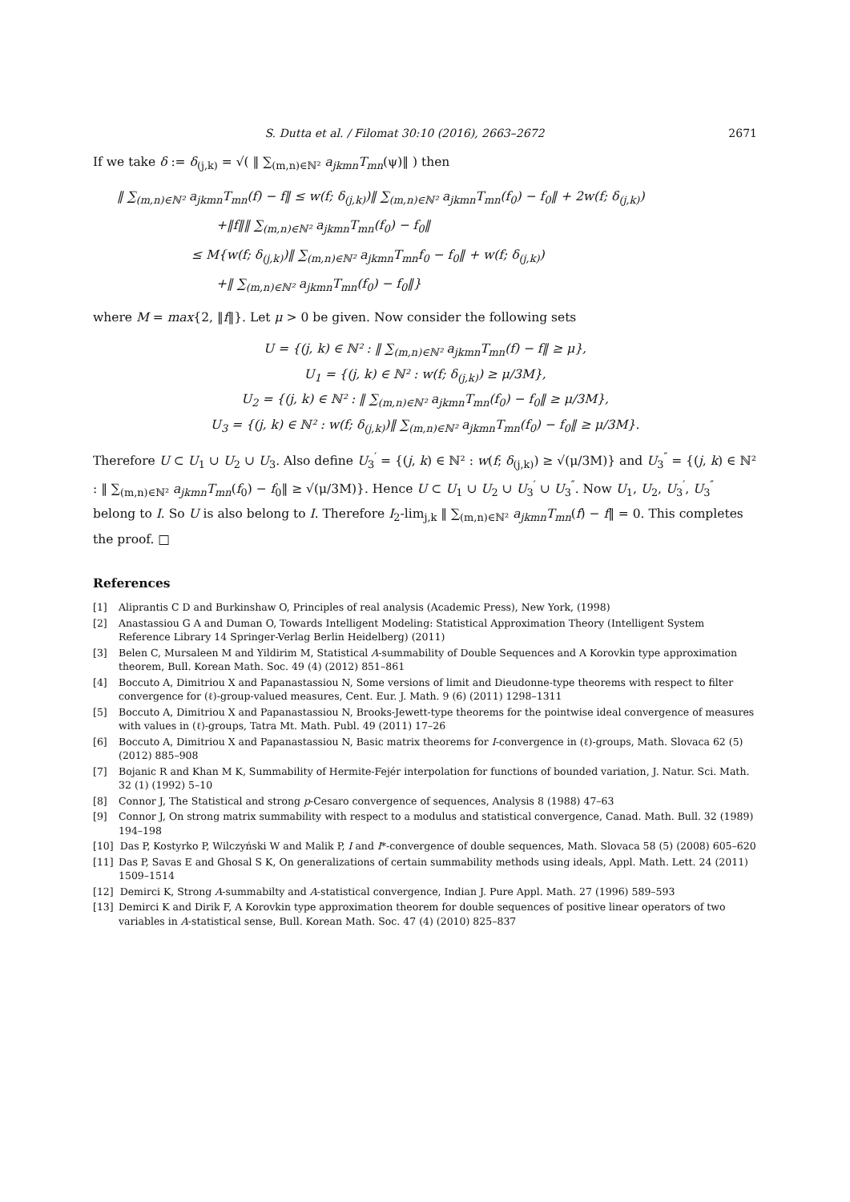S. Dutta et al. / Filomat 30:10 (2016), 2663–2672 2671
If we take δ := δ<sub>(j,k)</sub> = √( ‖ ∑<sub>(m,n)∈ℕ²</sub> a<sub>jkmn</sub>T<sub>mn</sub>(ψ)‖ ) then
‖ ∑<sub>(m,n)∈ℕ²</sub> a<sub>jkmn</sub>T<sub>mn</sub>(f) − f‖ ≤ w(f; δ<sub>(j,k)</sub>)‖ ∑<sub>(m,n)∈ℕ²</sub> a<sub>jkmn</sub>T<sub>mn</sub>(f<sub>0</sub>) − f<sub>0</sub>‖ + 2w(f; δ<sub>(j,k)</sub>)
        +‖f‖‖ ∑<sub>(m,n)∈ℕ²</sub> a<sub>jkmn</sub>T<sub>mn</sub>(f<sub>0</sub>) − f<sub>0</sub>‖
      ≤ M{w(f; δ<sub>(j,k)</sub>)‖ ∑<sub>(m,n)∈ℕ²</sub> a<sub>jkmn</sub>T<sub>mn</sub>f<sub>0</sub> − f<sub>0</sub>‖ + w(f; δ<sub>(j,k)</sub>)
        +‖ ∑<sub>(m,n)∈ℕ²</sub> a<sub>jkmn</sub>T<sub>mn</sub>(f<sub>0</sub>) − f<sub>0</sub>‖}
where M = max{2, ‖f‖}. Let μ > 0 be given. Now consider the following sets
U = {(j, k) ∈ ℕ² : ‖ ∑<sub>(m,n)∈ℕ²</sub> a<sub>jkmn</sub>T<sub>mn</sub>(f) − f‖ ≥ μ},
U<sub>1</sub> = {(j, k) ∈ ℕ² : w(f; δ<sub>(j,k)</sub>) ≥ μ/3M},
U<sub>2</sub> = {(j, k) ∈ ℕ² : ‖ ∑<sub>(m,n)∈ℕ²</sub> a<sub>jkmn</sub>T<sub>mn</sub>(f<sub>0</sub>) − f<sub>0</sub>‖ ≥ μ/3M},
U<sub>3</sub> = {(j, k) ∈ ℕ² : w(f; δ<sub>(j,k)</sub>)‖ ∑<sub>(m,n)∈ℕ²</sub> a<sub>jkmn</sub>T<sub>mn</sub>(f<sub>0</sub>) − f<sub>0</sub>‖ ≥ μ/3M}.
Therefore U ⊂ U<sub>1</sub> ∪ U<sub>2</sub> ∪ U<sub>3</sub>. Also define U<sub>3</sub><sup>′</sup> = {(j, k) ∈ ℕ² : w(f; δ<sub>(j,k)</sub>) ≥ √(μ/3M)} and U<sub>3</sub><sup>″</sup> = {(j, k) ∈ ℕ² : ‖ ∑<sub>(m,n)∈ℕ²</sub> a<sub>jkmn</sub>T<sub>mn</sub>(f<sub>0</sub>) − f<sub>0</sub>‖ ≥ √(μ/3M)}. Hence U ⊂ U<sub>1</sub> ∪ U<sub>2</sub> ∪ U<sub>3</sub><sup>′</sup> ∪ U<sub>3</sub><sup>″</sup>. Now U<sub>1</sub>, U<sub>2</sub>, U<sub>3</sub><sup>′</sup>, U<sub>3</sub><sup>″</sup> belong to I. So U is also belong to I. Therefore I<sub>2</sub>-lim<sub>j,k</sub> ‖ ∑<sub>(m,n)∈ℕ²</sub> a<sub>jkmn</sub>T<sub>mn</sub>(f) − f‖ = 0. This completes the proof. □
References
[1] Aliprantis C D and Burkinshaw O, Principles of real analysis (Academic Press), New York, (1998)
[2] Anastassiou G A and Duman O, Towards Intelligent Modeling: Statistical Approximation Theory (Intelligent System Reference Library 14 Springer-Verlag Berlin Heidelberg) (2011)
[3] Belen C, Mursaleen M and Yildirim M, Statistical A-summability of Double Sequences and A Korovkin type approximation theorem, Bull. Korean Math. Soc. 49 (4) (2012) 851–861
[4] Boccuto A, Dimitriou X and Papanastassiou N, Some versions of limit and Dieudonne-type theorems with respect to filter convergence for (ℓ)-group-valued measures, Cent. Eur. J. Math. 9 (6) (2011) 1298–1311
[5] Boccuto A, Dimitriou X and Papanastassiou N, Brooks-Jewett-type theorems for the pointwise ideal convergence of measures with values in (ℓ)-groups, Tatra Mt. Math. Publ. 49 (2011) 17–26
[6] Boccuto A, Dimitriou X and Papanastassiou N, Basic matrix theorems for I-convergence in (ℓ)-groups, Math. Slovaca 62 (5) (2012) 885–908
[7] Bojanic R and Khan M K, Summability of Hermite-Fejér interpolation for functions of bounded variation, J. Natur. Sci. Math. 32 (1) (1992) 5–10
[8] Connor J, The Statistical and strong p-Cesaro convergence of sequences, Analysis 8 (1988) 47–63
[9] Connor J, On strong matrix summability with respect to a modulus and statistical convergence, Canad. Math. Bull. 32 (1989) 194–198
[10] Das P, Kostyrko P, Wilczyński W and Malik P, I and I*-convergence of double sequences, Math. Slovaca 58 (5) (2008) 605–620
[11] Das P, Savas E and Ghosal S K, On generalizations of certain summability methods using ideals, Appl. Math. Lett. 24 (2011) 1509–1514
[12] Demirci K, Strong A-summabilty and A-statistical convergence, Indian J. Pure Appl. Math. 27 (1996) 589–593
[13] Demirci K and Dirik F, A Korovkin type approximation theorem for double sequences of positive linear operators of two variables in A-statistical sense, Bull. Korean Math. Soc. 47 (4) (2010) 825–837